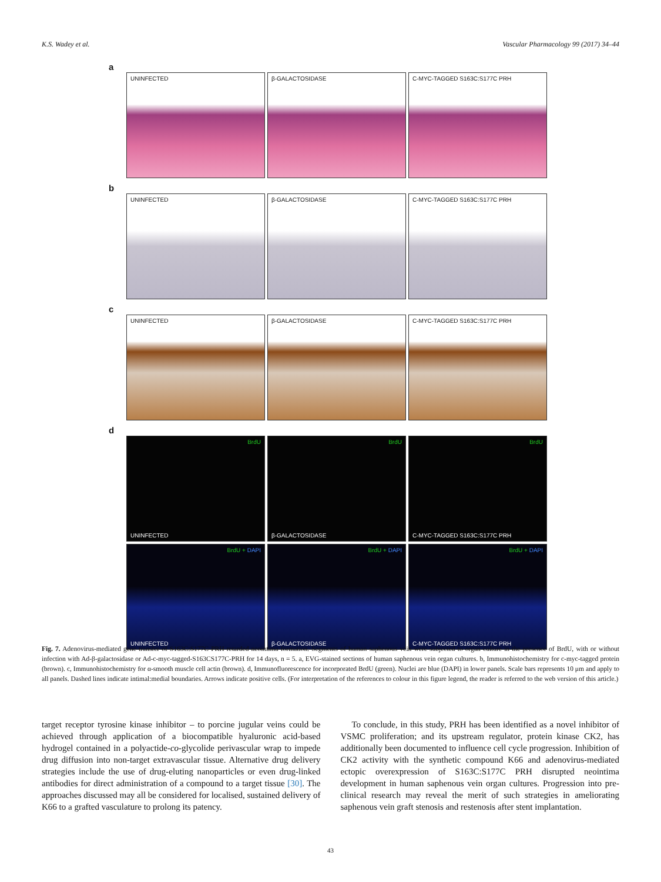K.S. Wadey et al. Vascular Pharmacology 99 (2017) 34–44
a
UNINFECTED β-GALACTOSIDASE C-MYC-TAGGED S163C:S177C PRH
b
UNINFECTED β-GALACTOSIDASE C-MYC-TAGGED S163C:S177C PRH
c
UNINFECTED β-GALACTOSIDASE C-MYC-TAGGED S163C:S177C PRH
d
BrdU
UNINFECTED
BrdU
β-GALACTOSIDASE
BrdU
C-MYC-TAGGED S163C:S177C PRH
BrdU + DAPI
UNINFECTED
BrdU + DAPI
β-GALACTOSIDASE
BrdU + DAPI
C-MYC-TAGGED S163C:S177C PRH
Fig. 7. Adenovirus-mediated gene transfer of S163C:S177C PRH retarded neointima formation. Segments of human saphenous vein were subjected to organ culture in the presence of BrdU, with or without infection with Ad-β-galactosidase or Ad-c-myc-tagged-S163CS177C-PRH for 14 days, n = 5. a, EVG-stained sections of human saphenous vein organ cultures. b, Immunohistochemistry for c-myc-tagged protein (brown). c, Immunohistochemistry for α-smooth muscle cell actin (brown). d, Immunofluorescence for incorporated BrdU (green). Nuclei are blue (DAPI) in lower panels. Scale bars represents 10 μm and apply to all panels. Dashed lines indicate intimal:medial boundaries. Arrows indicate positive cells. (For interpretation of the references to colour in this figure legend, the reader is referred to the web version of this article.)
target receptor tyrosine kinase inhibitor – to porcine jugular veins could be achieved through application of a biocompatible hyaluronic acid-based hydrogel contained in a polyactide-co-glycolide perivascular wrap to impede drug diffusion into non-target extravascular tissue. Alternative drug delivery strategies include the use of drug-eluting nanoparticles or even drug-linked antibodies for direct administration of a compound to a target tissue [30]. The approaches discussed may all be considered for localised, sustained delivery of K66 to a grafted vasculature to prolong its patency.
To conclude, in this study, PRH has been identified as a novel inhibitor of VSMC proliferation; and its upstream regulator, protein kinase CK2, has additionally been documented to influence cell cycle progression. Inhibition of CK2 activity with the synthetic compound K66 and adenovirus-mediated ectopic overexpression of S163C:S177C PRH disrupted neointima development in human saphenous vein organ cultures. Progression into pre-clinical research may reveal the merit of such strategies in ameliorating saphenous vein graft stenosis and restenosis after stent implantation.
43